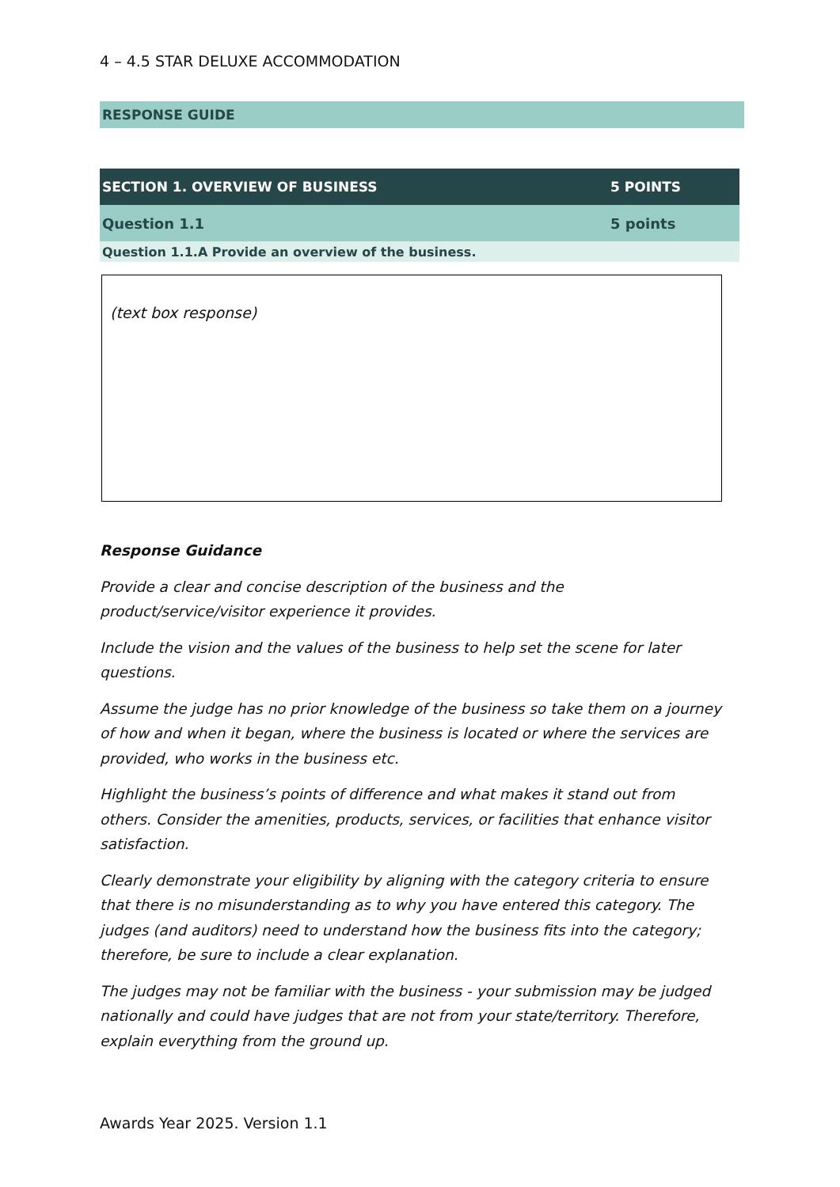4 – 4.5 STAR DELUXE ACCOMMODATION
RESPONSE GUIDE
| SECTION 1. OVERVIEW OF BUSINESS | 5 POINTS |
| Question 1.1 | 5 points |
| Question 1.1.A Provide an overview of the business. | |
(text box response)
Response Guidance
Provide a clear and concise description of the business and the product/service/visitor experience it provides.
Include the vision and the values of the business to help set the scene for later questions.
Assume the judge has no prior knowledge of the business so take them on a journey of how and when it began, where the business is located or where the services are provided, who works in the business etc.
Highlight the business’s points of difference and what makes it stand out from others. Consider the amenities, products, services, or facilities that enhance visitor satisfaction.
Clearly demonstrate your eligibility by aligning with the category criteria to ensure that there is no misunderstanding as to why you have entered this category. The judges (and auditors) need to understand how the business fits into the category; therefore, be sure to include a clear explanation.
The judges may not be familiar with the business - your submission may be judged nationally and could have judges that are not from your state/territory. Therefore, explain everything from the ground up.
Awards Year 2025. Version 1.1